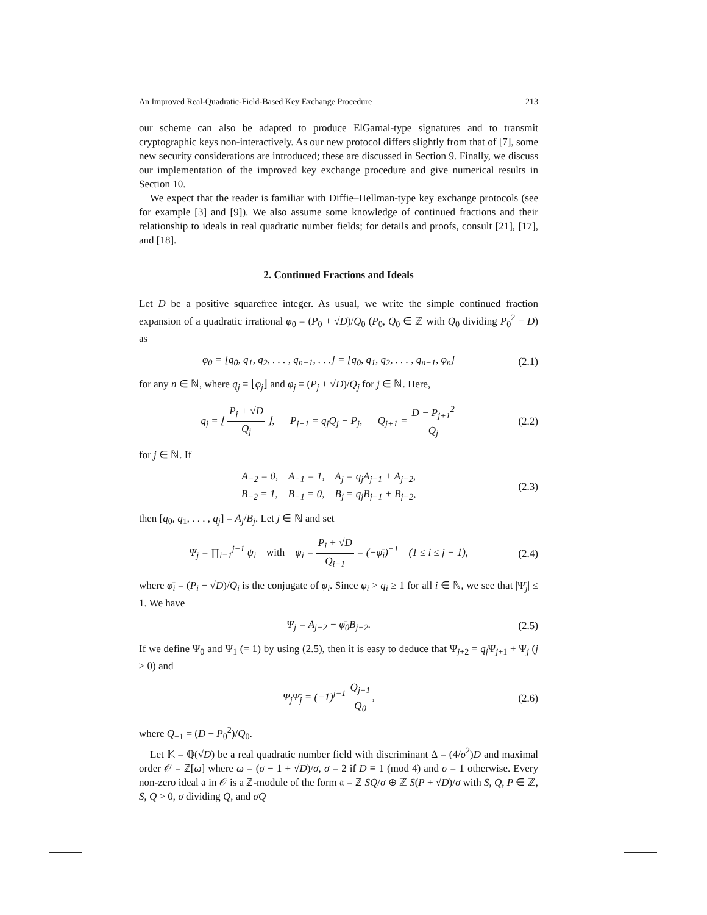An Improved Real-Quadratic-Field-Based Key Exchange Procedure 213
our scheme can also be adapted to produce ElGamal-type signatures and to transmit cryptographic keys non-interactively. As our new protocol differs slightly from that of [7], some new security considerations are introduced; these are discussed in Section 9. Finally, we discuss our implementation of the improved key exchange procedure and give numerical results in Section 10.
We expect that the reader is familiar with Diffie–Hellman-type key exchange protocols (see for example [3] and [9]). We also assume some knowledge of continued fractions and their relationship to ideals in real quadratic number fields; for details and proofs, consult [21], [17], and [18].
2. Continued Fractions and Ideals
Let D be a positive squarefree integer. As usual, we write the simple continued fraction expansion of a quadratic irrational φ<sub>0</sub> = (P<sub>0</sub> + √D)/Q<sub>0</sub> (P<sub>0</sub>, Q<sub>0</sub> ∈ ℤ with Q<sub>0</sub> dividing P<sub>0</sub><sup>2</sup> − D) as
φ<sub>0</sub> = [q<sub>0</sub>, q<sub>1</sub>, q<sub>2</sub>, . . . , q<sub>n−1</sub>, . . .] = [q<sub>0</sub>, q<sub>1</sub>, q<sub>2</sub>, . . . , q<sub>n−1</sub>, φ<sub>n</sub>] (2.1)
for any n ∈ ℕ, where q<sub>j</sub> = ⌊φ<sub>j</sub>⌋ and φ<sub>j</sub> = (P<sub>j</sub> + √D)/Q<sub>j</sub> for j ∈ ℕ. Here,
q<sub>j</sub> = ⌊ P<sub>j</sub> + √D Q<sub>j</sub> ⌋, P<sub>j+1</sub> = q<sub>j</sub>Q<sub>j</sub> − P<sub>j</sub>, Q<sub>j+1</sub> = D − P<sub>j+1</sub><sup>2</sup> Q<sub>j</sub> (2.2)
for j ∈ ℕ. If
A<sub>−2</sub> = 0, A<sub>−1</sub> = 1, A<sub>j</sub> = q<sub>j</sub>A<sub>j−1</sub> + A<sub>j−2</sub>,
B<sub>−2</sub> = 1, B<sub>−1</sub> = 0, B<sub>j</sub> = q<sub>j</sub>B<sub>j−1</sub> + B<sub>j−2</sub>, (2.3)
then [q<sub>0</sub>, q<sub>1</sub>, . . . , q<sub>j</sub>] = A<sub>j</sub>/B<sub>j</sub>. Let j ∈ ℕ and set
Ψ<sub>j</sub> = ∏<sub>i=1</sub><sup>j−1</sup> ψ<sub>i</sub> with ψ<sub>i</sub> = P<sub>i</sub> + √D Q<sub>i−1</sub> = (−φ̄<sub>i</sub>)<sup>−1</sup> (1 ≤ i ≤ j − 1), (2.4)
where φ̄<sub>i</sub> = (P<sub>i</sub> − √D)/Q<sub>i</sub> is the conjugate of φ<sub>i</sub>. Since φ<sub>i</sub> > q<sub>i</sub> ≥ 1 for all i ∈ ℕ, we see that |Ψ̄<sub>j</sub>| ≤ 1. We have
Ψ<sub>j</sub> = A<sub>j−2</sub> − φ̄<sub>0</sub>B<sub>j−2</sub>. (2.5)
If we define Ψ<sub>0</sub> and Ψ<sub>1</sub> (= 1) by using (2.5), then it is easy to deduce that Ψ<sub>j+2</sub> = q<sub>j</sub> Ψ<sub>j+1</sub> + Ψ<sub>j</sub> (j ≥ 0) and
Ψ<sub>j</sub>Ψ̄<sub>j</sub> = (−1)<sup>j−1</sup> Q<sub>j−1</sub> Q<sub>0</sub>, (2.6)
where Q<sub>−1</sub> = (D − P<sub>0</sub><sup>2</sup>)/Q<sub>0</sub>.
Let 𝕂 = ℚ(√D) be a real quadratic number field with discriminant Δ = (4/σ<sup>2</sup>)D and maximal order 𝒪 = ℤ[ω] where ω = (σ − 1 + √D)/σ, σ = 2 if D ≡ 1 (mod 4) and σ = 1 otherwise. Every non-zero ideal 𝔞 in 𝒪 is a ℤ-module of the form 𝔞 = ℤ SQ/σ ⊕ ℤ S(P + √D)/σ with S, Q, P ∈ ℤ, S, Q > 0, σ dividing Q, and σQ